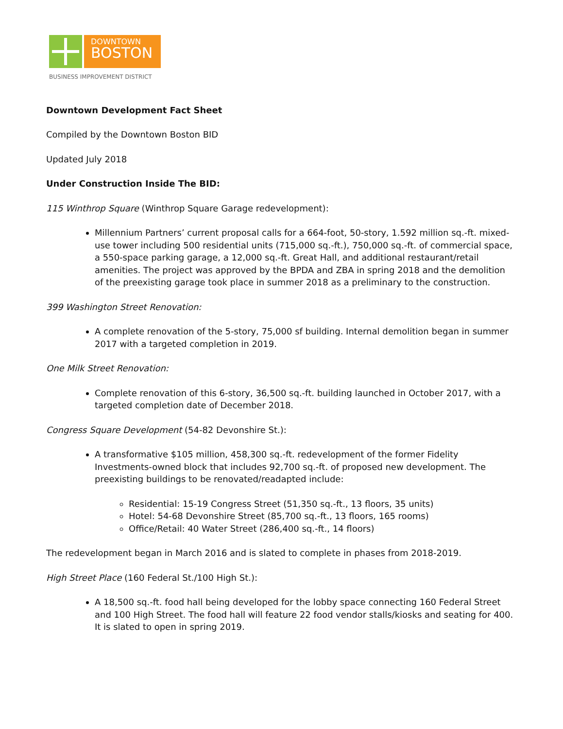DOWNTOWN
BOSTON
BUSINESS IMPROVEMENT DISTRICT
Downtown Development Fact Sheet
Compiled by the Downtown Boston BID
Updated July 2018
Under Construction Inside The BID:
115 Winthrop Square (Winthrop Square Garage redevelopment):
Millennium Partners’ current proposal calls for a 664-foot, 50-story, 1.592 million sq.-ft. mixed-use tower including 500 residential units (715,000 sq.-ft.), 750,000 sq.-ft. of commercial space, a 550-space parking garage, a 12,000 sq.-ft. Great Hall, and additional restaurant/retail amenities. The project was approved by the BPDA and ZBA in spring 2018 and the demolition of the preexisting garage took place in summer 2018 as a preliminary to the construction.
399 Washington Street Renovation:
A complete renovation of the 5-story, 75,000 sf building. Internal demolition began in summer 2017 with a targeted completion in 2019.
One Milk Street Renovation:
Complete renovation of this 6-story, 36,500 sq.-ft. building launched in October 2017, with a targeted completion date of December 2018.
Congress Square Development (54-82 Devonshire St.):
A transformative $105 million, 458,300 sq.-ft. redevelopment of the former Fidelity Investments-owned block that includes 92,700 sq.-ft. of proposed new development. The preexisting buildings to be renovated/readapted include:
Residential: 15-19 Congress Street (51,350 sq.-ft., 13 floors, 35 units)
Hotel: 54-68 Devonshire Street (85,700 sq.-ft., 13 floors, 165 rooms)
Office/Retail: 40 Water Street (286,400 sq.-ft., 14 floors)
The redevelopment began in March 2016 and is slated to complete in phases from 2018-2019.
High Street Place (160 Federal St./100 High St.):
A 18,500 sq.-ft. food hall being developed for the lobby space connecting 160 Federal Street and 100 High Street. The food hall will feature 22 food vendor stalls/kiosks and seating for 400. It is slated to open in spring 2019.